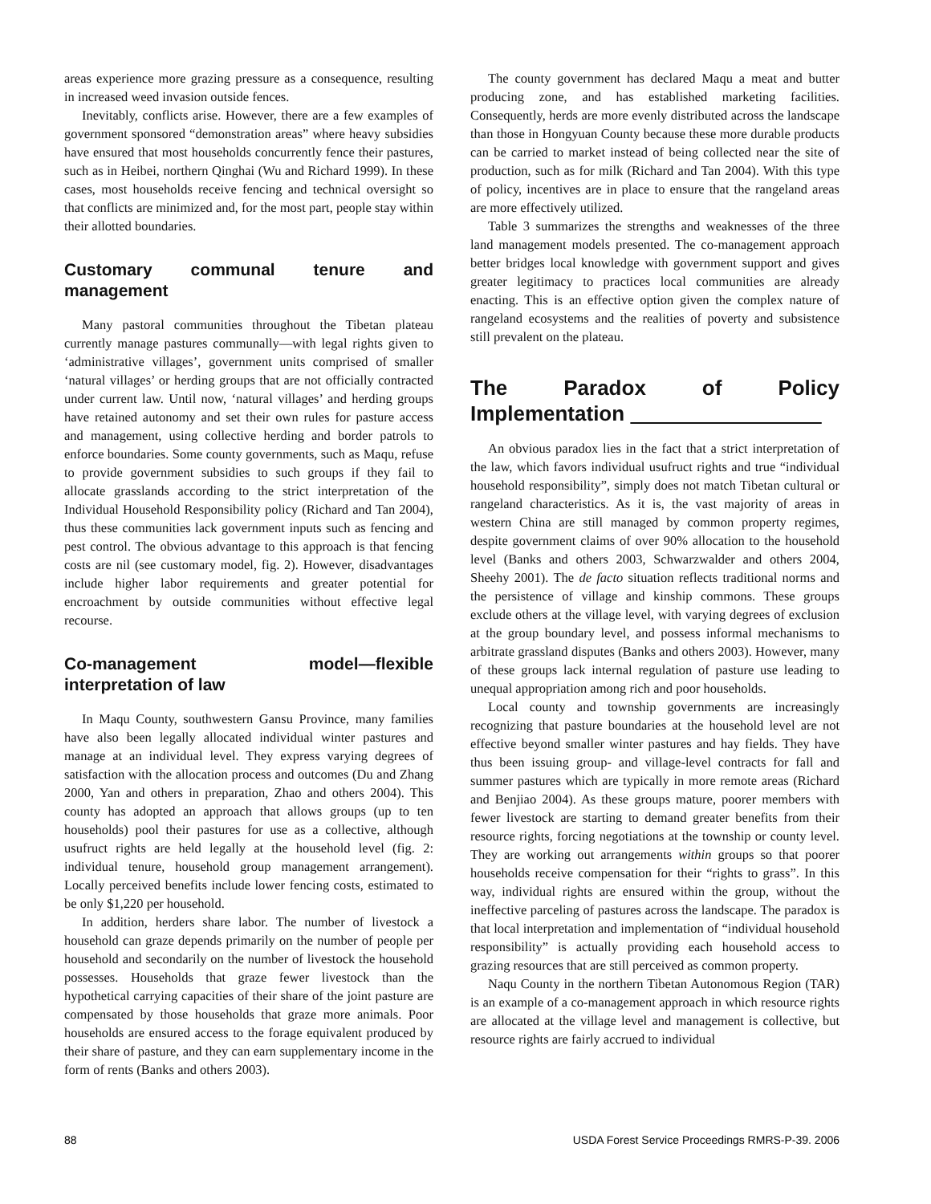areas experience more grazing pressure as a consequence, resulting in increased weed invasion outside fences.
Inevitably, conflicts arise. However, there are a few examples of government sponsored “demonstration areas” where heavy subsidies have ensured that most households concurrently fence their pastures, such as in Heibei, northern Qinghai (Wu and Richard 1999). In these cases, most households receive fencing and technical oversight so that conflicts are minimized and, for the most part, people stay within their allotted boundaries.
Customary communal tenure and management
Many pastoral communities throughout the Tibetan plateau currently manage pastures communally—with legal rights given to ‘administrative villages’, government units comprised of smaller ‘natural villages’ or herding groups that are not officially contracted under current law. Until now, ‘natural villages’ and herding groups have retained autonomy and set their own rules for pasture access and management, using collective herding and border patrols to enforce boundaries. Some county governments, such as Maqu, refuse to provide government subsidies to such groups if they fail to allocate grasslands according to the strict interpretation of the Individual Household Responsibility policy (Richard and Tan 2004), thus these communities lack government inputs such as fencing and pest control. The obvious advantage to this approach is that fencing costs are nil (see customary model, fig. 2). However, disadvantages include higher labor requirements and greater potential for encroachment by outside communities without effective legal recourse.
Co-management model—flexible interpretation of law
In Maqu County, southwestern Gansu Province, many families have also been legally allocated individual winter pastures and manage at an individual level. They express varying degrees of satisfaction with the allocation process and outcomes (Du and Zhang 2000, Yan and others in preparation, Zhao and others 2004). This county has adopted an approach that allows groups (up to ten households) pool their pastures for use as a collective, although usufruct rights are held legally at the household level (fig. 2: individual tenure, household group management arrangement). Locally perceived benefits include lower fencing costs, estimated to be only $1,220 per household.
In addition, herders share labor. The number of livestock a household can graze depends primarily on the number of people per household and secondarily on the number of livestock the household possesses. Households that graze fewer livestock than the hypothetical carrying capacities of their share of the joint pasture are compensated by those households that graze more animals. Poor households are ensured access to the forage equivalent produced by their share of pasture, and they can earn supplementary income in the form of rents (Banks and others 2003).
The county government has declared Maqu a meat and butter producing zone, and has established marketing facilities. Consequently, herds are more evenly distributed across the landscape than those in Hongyuan County because these more durable products can be carried to market instead of being collected near the site of production, such as for milk (Richard and Tan 2004). With this type of policy, incentives are in place to ensure that the rangeland areas are more effectively utilized.
Table 3 summarizes the strengths and weaknesses of the three land management models presented. The co-management approach better bridges local knowledge with government support and gives greater legitimacy to practices local communities are already enacting. This is an effective option given the complex nature of rangeland ecosystems and the realities of poverty and subsistence still prevalent on the plateau.
The Paradox of Policy Implementation
An obvious paradox lies in the fact that a strict interpretation of the law, which favors individual usufruct rights and true “individual household responsibility”, simply does not match Tibetan cultural or rangeland characteristics. As it is, the vast majority of areas in western China are still managed by common property regimes, despite government claims of over 90% allocation to the household level (Banks and others 2003, Schwarzwalder and others 2004, Sheehy 2001). The de facto situation reflects traditional norms and the persistence of village and kinship commons. These groups exclude others at the village level, with varying degrees of exclusion at the group boundary level, and possess informal mechanisms to arbitrate grassland disputes (Banks and others 2003). However, many of these groups lack internal regulation of pasture use leading to unequal appropriation among rich and poor households.
Local county and township governments are increasingly recognizing that pasture boundaries at the household level are not effective beyond smaller winter pastures and hay fields. They have thus been issuing group- and village-level contracts for fall and summer pastures which are typically in more remote areas (Richard and Benjiao 2004). As these groups mature, poorer members with fewer livestock are starting to demand greater benefits from their resource rights, forcing negotiations at the township or county level. They are working out arrangements within groups so that poorer households receive compensation for their “rights to grass”. In this way, individual rights are ensured within the group, without the ineffective parceling of pastures across the landscape. The paradox is that local interpretation and implementation of “individual household responsibility” is actually providing each household access to grazing resources that are still perceived as common property.
Naqu County in the northern Tibetan Autonomous Region (TAR) is an example of a co-management approach in which resource rights are allocated at the village level and management is collective, but resource rights are fairly accrued to individual
88 USDA Forest Service Proceedings RMRS-P-39. 2006